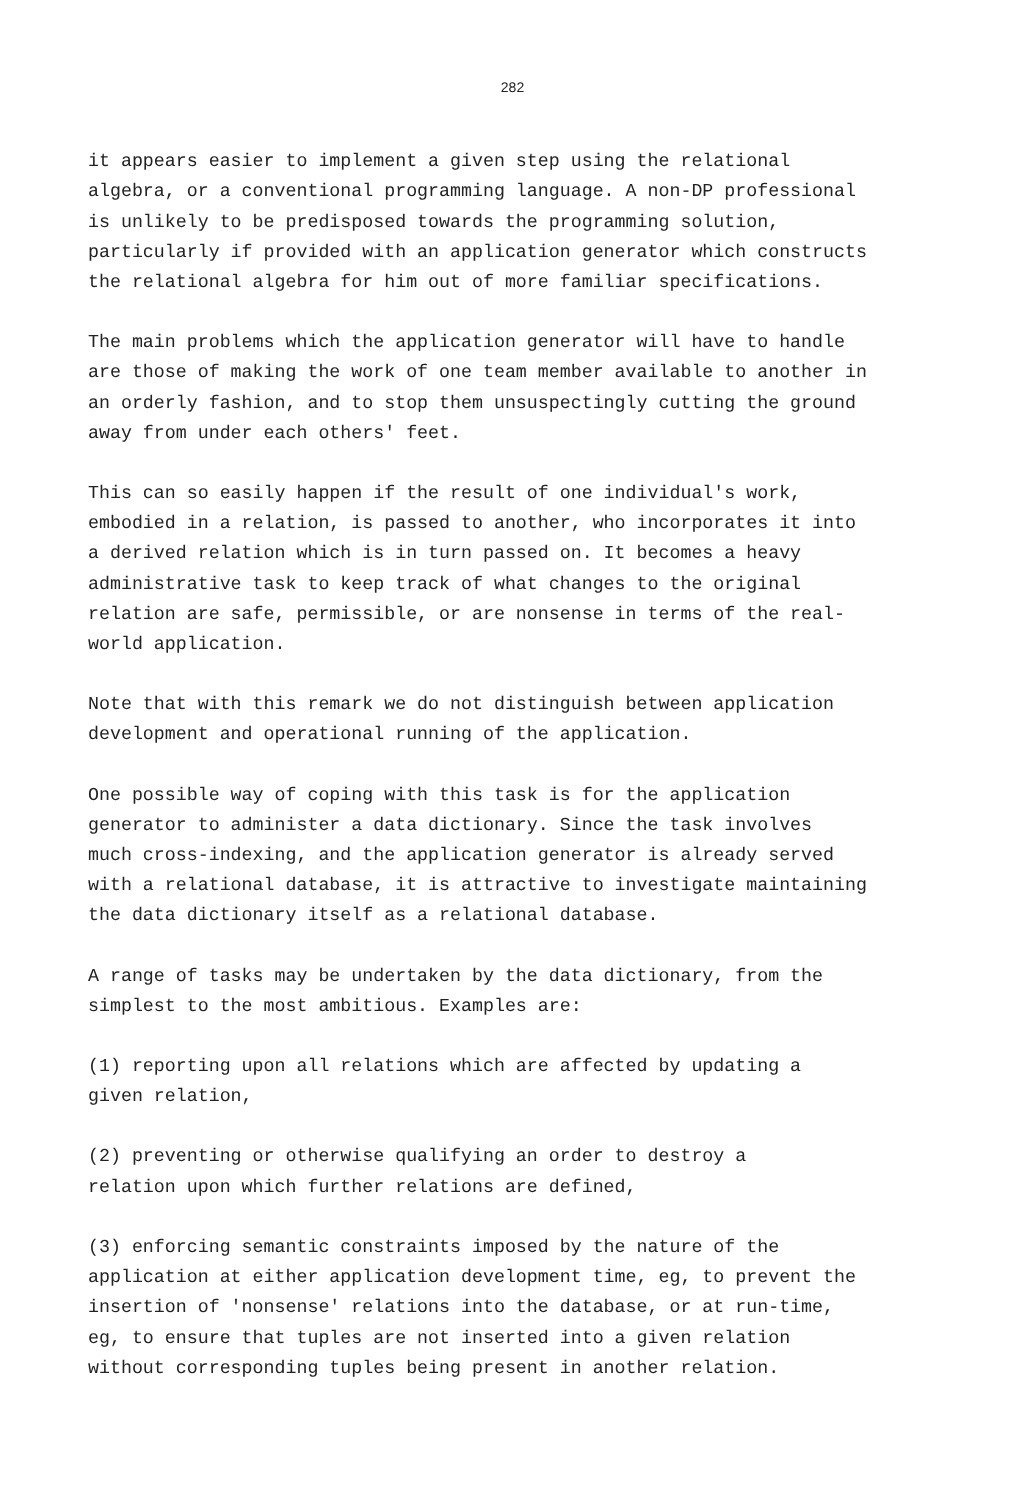282
it appears easier to implement a given step using the relational algebra, or a conventional programming language. A non-DP professional is unlikely to be predisposed towards the programming solution, particularly if provided with an application generator which constructs the relational algebra for him out of more familiar specifications.
The main problems which the application generator will have to handle are those of making the work of one team member available to another in an orderly fashion, and to stop them unsuspectingly cutting the ground away from under each others' feet.
This can so easily happen if the result of one individual's work, embodied in a relation, is passed to another, who incorporates it into a derived relation which is in turn passed on. It becomes a heavy administrative task to keep track of what changes to the original relation are safe, permissible, or are nonsense in terms of the real- world application.
Note that with this remark we do not distinguish between application development and operational running of the application.
One possible way of coping with this task is for the application generator to administer a data dictionary. Since the task involves much cross-indexing, and the application generator is already served with a relational database, it is attractive to investigate maintaining the data dictionary itself as a relational database.
A range of tasks may be undertaken by the data dictionary, from the simplest to the most ambitious. Examples are:
(1) reporting upon all relations which are affected by updating a given relation,
(2) preventing or otherwise qualifying an order to destroy a relation upon which further relations are defined,
(3) enforcing semantic constraints imposed by the nature of the application at either application development time, eg, to prevent the insertion of 'nonsense' relations into the database, or at run-time, eg, to ensure that tuples are not inserted into a given relation without corresponding tuples being present in another relation.